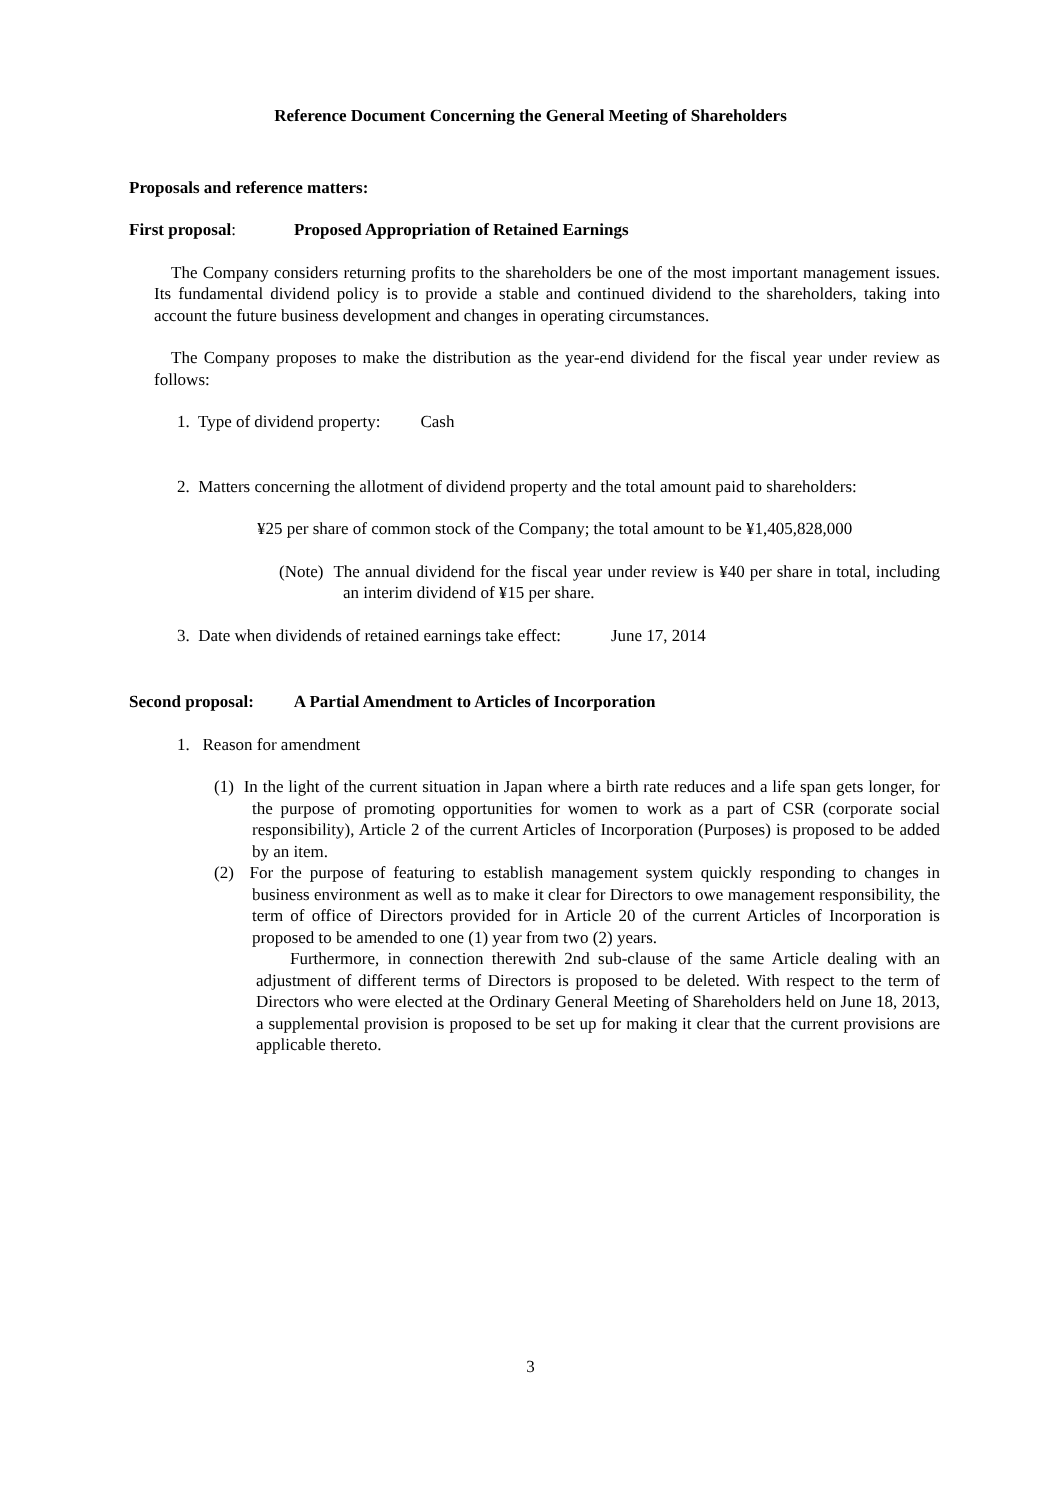Reference Document Concerning the General Meeting of Shareholders
Proposals and reference matters:
First proposal: Proposed Appropriation of Retained Earnings
The Company considers returning profits to the shareholders be one of the most important management issues. Its fundamental dividend policy is to provide a stable and continued dividend to the shareholders, taking into account the future business development and changes in operating circumstances.
The Company proposes to make the distribution as the year-end dividend for the fiscal year under review as follows:
1. Type of dividend property: Cash
2. Matters concerning the allotment of dividend property and the total amount paid to shareholders:
¥25 per share of common stock of the Company; the total amount to be ¥1,405,828,000
(Note) The annual dividend for the fiscal year under review is ¥40 per share in total, including an interim dividend of ¥15 per share.
3. Date when dividends of retained earnings take effect: June 17, 2014
Second proposal: A Partial Amendment to Articles of Incorporation
1. Reason for amendment
(1) In the light of the current situation in Japan where a birth rate reduces and a life span gets longer, for the purpose of promoting opportunities for women to work as a part of CSR (corporate social responsibility), Article 2 of the current Articles of Incorporation (Purposes) is proposed to be added by an item.
(2) For the purpose of featuring to establish management system quickly responding to changes in business environment as well as to make it clear for Directors to owe management responsibility, the term of office of Directors provided for in Article 20 of the current Articles of Incorporation is proposed to be amended to one (1) year from two (2) years.
Furthermore, in connection therewith 2nd sub-clause of the same Article dealing with an adjustment of different terms of Directors is proposed to be deleted. With respect to the term of Directors who were elected at the Ordinary General Meeting of Shareholders held on June 18, 2013, a supplemental provision is proposed to be set up for making it clear that the current provisions are applicable thereto.
3